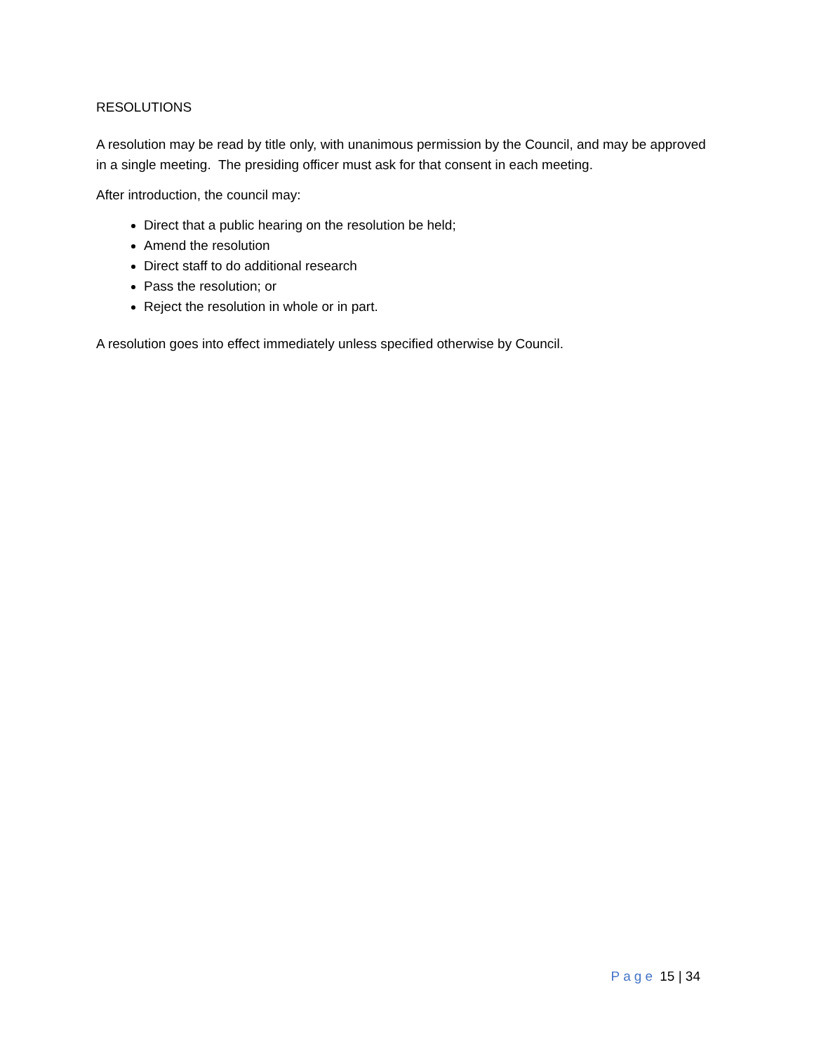RESOLUTIONS
A resolution may be read by title only, with unanimous permission by the Council, and may be approved in a single meeting. The presiding officer must ask for that consent in each meeting.
After introduction, the council may:
Direct that a public hearing on the resolution be held;
Amend the resolution
Direct staff to do additional research
Pass the resolution; or
Reject the resolution in whole or in part.
A resolution goes into effect immediately unless specified otherwise by Council.
Page 15 | 34